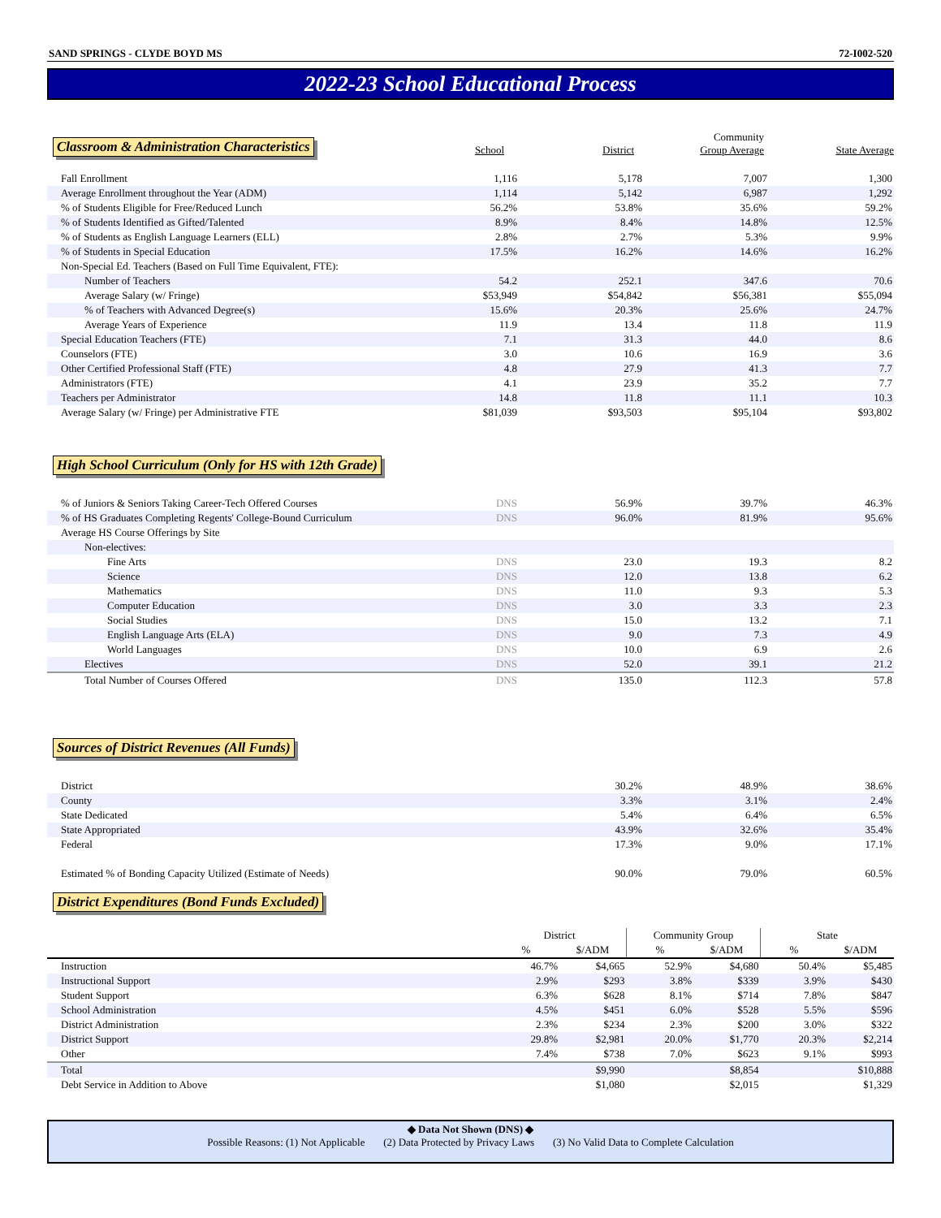SAND SPRINGS - CLYDE BOYD MS 72-I002-520
2022-23 School Educational Process
Classroom & Administration Characteristics
School
District
Community
Group Average
State Average
| Fall Enrollment | 1,116 | 5,178 | 7,007 | 1,300 |
| Average Enrollment throughout the Year (ADM) | 1,114 | 5,142 | 6,987 | 1,292 |
| % of Students Eligible for Free/Reduced Lunch | 56.2% | 53.8% | 35.6% | 59.2% |
| % of Students Identified as Gifted/Talented | 8.9% | 8.4% | 14.8% | 12.5% |
| % of Students as English Language Learners (ELL) | 2.8% | 2.7% | 5.3% | 9.9% |
| % of Students in Special Education | 17.5% | 16.2% | 14.6% | 16.2% |
| Non-Special Ed. Teachers (Based on Full Time Equivalent, FTE): | | | | |
| Number of Teachers | 54.2 | 252.1 | 347.6 | 70.6 |
| Average Salary (w/ Fringe) | $53,949 | $54,842 | $56,381 | $55,094 |
| % of Teachers with Advanced Degree(s) | 15.6% | 20.3% | 25.6% | 24.7% |
| Average Years of Experience | 11.9 | 13.4 | 11.8 | 11.9 |
| Special Education Teachers (FTE) | 7.1 | 31.3 | 44.0 | 8.6 |
| Counselors (FTE) | 3.0 | 10.6 | 16.9 | 3.6 |
| Other Certified Professional Staff (FTE) | 4.8 | 27.9 | 41.3 | 7.7 |
| Administrators (FTE) | 4.1 | 23.9 | 35.2 | 7.7 |
| Teachers per Administrator | 14.8 | 11.8 | 11.1 | 10.3 |
| Average Salary (w/ Fringe) per Administrative FTE | $81,039 | $93,503 | $95,104 | $93,802 |
High School Curriculum (Only for HS with 12th Grade)
| % of Juniors & Seniors Taking Career-Tech Offered Courses | DNS | 56.9% | 39.7% | 46.3% |
| % of HS Graduates Completing Regents' College-Bound Curriculum | DNS | 96.0% | 81.9% | 95.6% |
| Average HS Course Offerings by Site | | | | |
| Non-electives: | | | | |
| Fine Arts | DNS | 23.0 | 19.3 | 8.2 |
| Science | DNS | 12.0 | 13.8 | 6.2 |
| Mathematics | DNS | 11.0 | 9.3 | 5.3 |
| Computer Education | DNS | 3.0 | 3.3 | 2.3 |
| Social Studies | DNS | 15.0 | 13.2 | 7.1 |
| English Language Arts (ELA) | DNS | 9.0 | 7.3 | 4.9 |
| World Languages | DNS | 10.0 | 6.9 | 2.6 |
| Electives | DNS | 52.0 | 39.1 | 21.2 |
| Total Number of Courses Offered | DNS | 135.0 | 112.3 | 57.8 |
Sources of District Revenues (All Funds)
| District | 30.2% | 48.9% | 38.6% |
| County | 3.3% | 3.1% | 2.4% |
| State Dedicated | 5.4% | 6.4% | 6.5% |
| State Appropriated | 43.9% | 32.6% | 35.4% |
| Federal | 17.3% | 9.0% | 17.1% |
| Estimated % of Bonding Capacity Utilized (Estimate of Needs) | 90.0% | 79.0% | 60.5% |
District Expenditures (Bond Funds Excluded)
| | District | | Community Group | | State | |
| --- | --- | --- | --- | --- | --- | --- |
| | % | $/ADM | % | $/ADM | % | $/ADM |
| Instruction | 46.7% | $4,665 | 52.9% | $4,680 | 50.4% | $5,485 |
| Instructional Support | 2.9% | $293 | 3.8% | $339 | 3.9% | $430 |
| Student Support | 6.3% | $628 | 8.1% | $714 | 7.8% | $847 |
| School Administration | 4.5% | $451 | 6.0% | $528 | 5.5% | $596 |
| District Administration | 2.3% | $234 | 2.3% | $200 | 3.0% | $322 |
| District Support | 29.8% | $2,981 | 20.0% | $1,770 | 20.3% | $2,214 |
| Other | 7.4% | $738 | 7.0% | $623 | 9.1% | $993 |
| Total | | $9,990 | | $8,854 | | $10,888 |
| Debt Service in Addition to Above | | $1,080 | | $2,015 | | $1,329 |
◆ Data Not Shown (DNS) ◆
Possible Reasons: (1) Not Applicable (2) Data Protected by Privacy Laws (3) No Valid Data to Complete Calculation